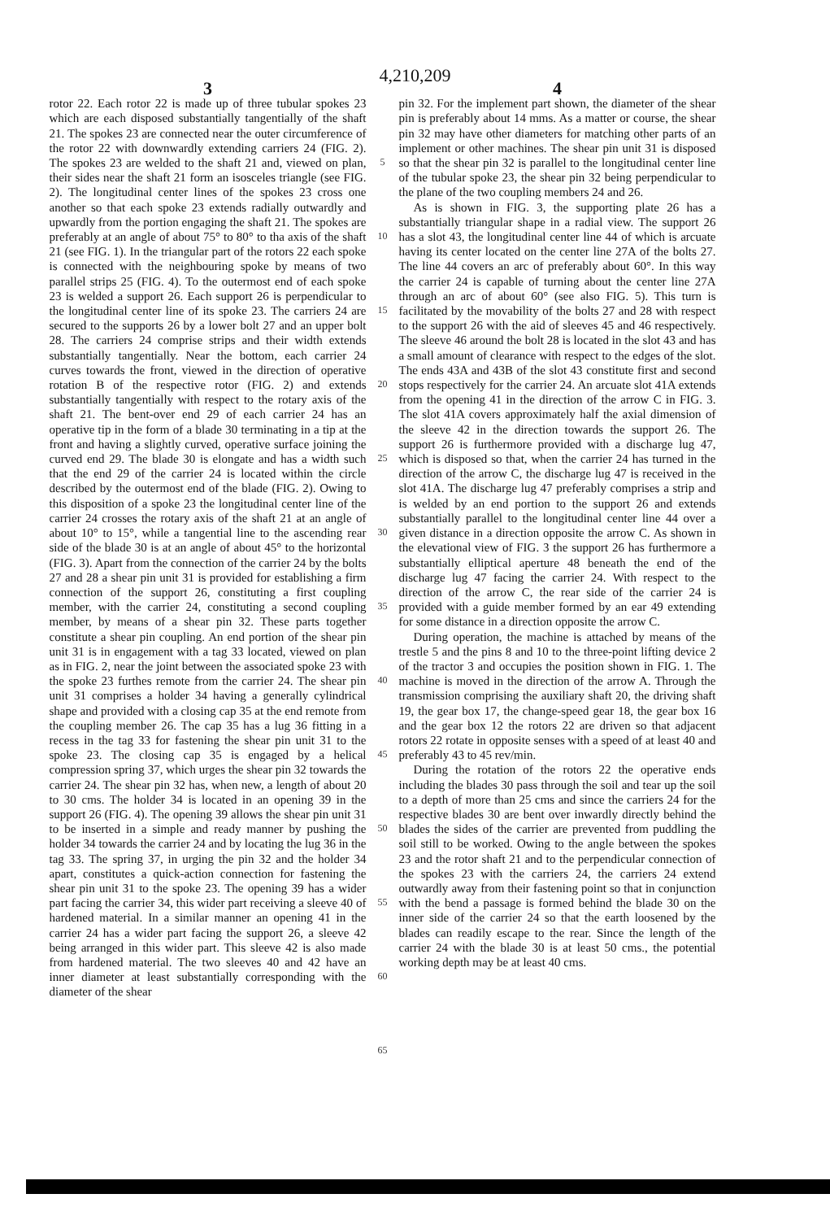4,210,209
3
rotor 22. Each rotor 22 is made up of three tubular spokes 23 which are each disposed substantially tangentially of the shaft 21. The spokes 23 are connected near the outer circumference of the rotor 22 with downwardly extending carriers 24 (FIG. 2). The spokes 23 are welded to the shaft 21 and, viewed on plan, their sides near the shaft 21 form an isosceles triangle (see FIG. 2). The longitudinal center lines of the spokes 23 cross one another so that each spoke 23 extends radially outwardly and upwardly from the portion engaging the shaft 21. The spokes are preferably at an angle of about 75° to 80° to tha axis of the shaft 21 (see FIG. 1). In the triangular part of the rotors 22 each spoke is connected with the neighbouring spoke by means of two parallel strips 25 (FIG. 4). To the outermost end of each spoke 23 is welded a support 26. Each support 26 is perpendicular to the longitudinal center line of its spoke 23. The carriers 24 are secured to the supports 26 by a lower bolt 27 and an upper bolt 28. The carriers 24 comprise strips and their width extends substantially tangentially. Near the bottom, each carrier 24 curves towards the front, viewed in the direction of operative rotation B of the respective rotor (FIG. 2) and extends substantially tangentially with respect to the rotary axis of the shaft 21. The bent-over end 29 of each carrier 24 has an operative tip in the form of a blade 30 terminating in a tip at the front and having a slightly curved, operative surface joining the curved end 29. The blade 30 is elongate and has a width such that the end 29 of the carrier 24 is located within the circle described by the outermost end of the blade (FIG. 2). Owing to this disposition of a spoke 23 the longitudinal center line of the carrier 24 crosses the rotary axis of the shaft 21 at an angle of about 10° to 15°, while a tangential line to the ascending rear side of the blade 30 is at an angle of about 45° to the horizontal (FIG. 3). Apart from the connection of the carrier 24 by the bolts 27 and 28 a shear pin unit 31 is provided for establishing a firm connection of the support 26, constituting a first coupling member, with the carrier 24, constituting a second coupling member, by means of a shear pin 32. These parts together constitute a shear pin coupling. An end portion of the shear pin unit 31 is in engagement with a tag 33 located, viewed on plan as in FIG. 2, near the joint between the associated spoke 23 with the spoke 23 furthes remote from the carrier 24. The shear pin unit 31 comprises a holder 34 having a generally cylindrical shape and provided with a closing cap 35 at the end remote from the coupling member 26. The cap 35 has a lug 36 fitting in a recess in the tag 33 for fastening the shear pin unit 31 to the spoke 23. The closing cap 35 is engaged by a helical compression spring 37, which urges the shear pin 32 towards the carrier 24. The shear pin 32 has, when new, a length of about 20 to 30 cms. The holder 34 is located in an opening 39 in the support 26 (FIG. 4). The opening 39 allows the shear pin unit 31 to be inserted in a simple and ready manner by pushing the holder 34 towards the carrier 24 and by locating the lug 36 in the tag 33. The spring 37, in urging the pin 32 and the holder 34 apart, constitutes a quick-action connection for fastening the shear pin unit 31 to the spoke 23. The opening 39 has a wider part facing the carrier 34, this wider part receiving a sleeve 40 of hardened material. In a similar manner an opening 41 in the carrier 24 has a wider part facing the support 26, a sleeve 42 being arranged in this wider part. This sleeve 42 is also made from hardened material. The two sleeves 40 and 42 have an inner diameter at least substantially corresponding with the diameter of the shear
5
10
15
20
25
30
35
40
45
50
55
60
65
4
pin 32. For the implement part shown, the diameter of the shear pin is preferably about 14 mms. As a matter or course, the shear pin 32 may have other diameters for matching other parts of an implement or other machines. The shear pin unit 31 is disposed so that the shear pin 32 is parallel to the longitudinal center line of the tubular spoke 23, the shear pin 32 being perpendicular to the plane of the two coupling members 24 and 26.
As is shown in FIG. 3, the supporting plate 26 has a substantially triangular shape in a radial view. The support 26 has a slot 43, the longitudinal center line 44 of which is arcuate having its center located on the center line 27A of the bolts 27. The line 44 covers an arc of preferably about 60°. In this way the carrier 24 is capable of turning about the center line 27A through an arc of about 60° (see also FIG. 5). This turn is facilitated by the movability of the bolts 27 and 28 with respect to the support 26 with the aid of sleeves 45 and 46 respectively. The sleeve 46 around the bolt 28 is located in the slot 43 and has a small amount of clearance with respect to the edges of the slot. The ends 43A and 43B of the slot 43 constitute first and second stops respectively for the carrier 24. An arcuate slot 41A extends from the opening 41 in the direction of the arrow C in FIG. 3. The slot 41A covers approximately half the axial dimension of the sleeve 42 in the direction towards the support 26. The support 26 is furthermore provided with a discharge lug 47, which is disposed so that, when the carrier 24 has turned in the direction of the arrow C, the discharge lug 47 is received in the slot 41A. The discharge lug 47 preferably comprises a strip and is welded by an end portion to the support 26 and extends substantially parallel to the longitudinal center line 44 over a given distance in a direction opposite the arrow C. As shown in the elevational view of FIG. 3 the support 26 has furthermore a substantially elliptical aperture 48 beneath the end of the discharge lug 47 facing the carrier 24. With respect to the direction of the arrow C, the rear side of the carrier 24 is provided with a guide member formed by an ear 49 extending for some distance in a direction opposite the arrow C.
During operation, the machine is attached by means of the trestle 5 and the pins 8 and 10 to the three-point lifting device 2 of the tractor 3 and occupies the position shown in FIG. 1. The machine is moved in the direction of the arrow A. Through the transmission comprising the auxiliary shaft 20, the driving shaft 19, the gear box 17, the change-speed gear 18, the gear box 16 and the gear box 12 the rotors 22 are driven so that adjacent rotors 22 rotate in opposite senses with a speed of at least 40 and preferably 43 to 45 rev/min.
During the rotation of the rotors 22 the operative ends including the blades 30 pass through the soil and tear up the soil to a depth of more than 25 cms and since the carriers 24 for the respective blades 30 are bent over inwardly directly behind the blades the sides of the carrier are prevented from puddling the soil still to be worked. Owing to the angle between the spokes 23 and the rotor shaft 21 and to the perpendicular connection of the spokes 23 with the carriers 24, the carriers 24 extend outwardly away from their fastening point so that in conjunction with the bend a passage is formed behind the blade 30 on the inner side of the carrier 24 so that the earth loosened by the blades can readily escape to the rear. Since the length of the carrier 24 with the blade 30 is at least 50 cms., the potential working depth may be at least 40 cms.